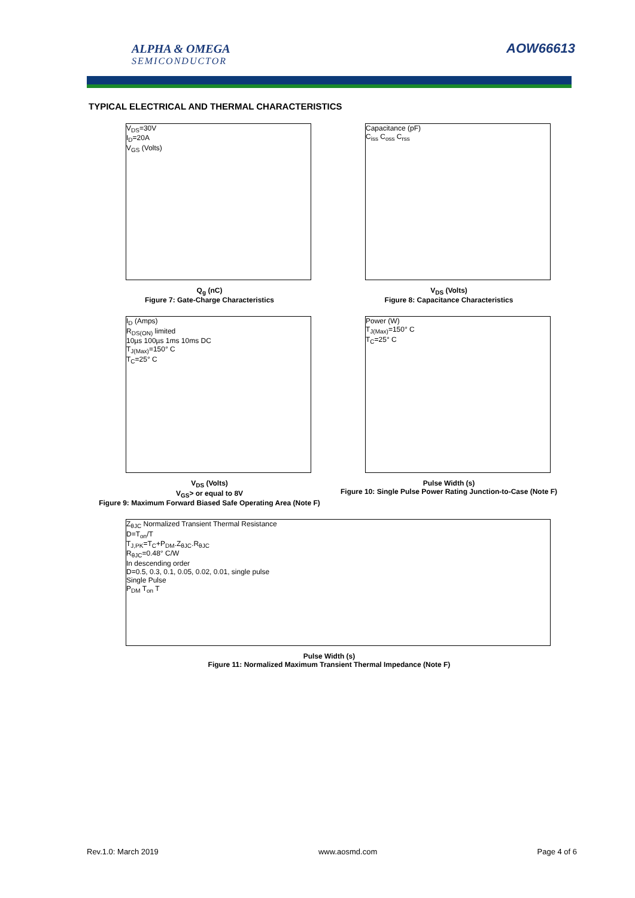ALPHA & OMEGA
SEMICONDUCTOR
AOW66613
TYPICAL ELECTRICAL AND THERMAL CHARACTERISTICS
V<sub>DS</sub>=30V
I<sub>D</sub>=20A
V<sub>GS</sub> (Volts)
Q<sub>g</sub> (nC)
Figure 7: Gate-Charge Characteristics
Capacitance (pF)
C<sub>iss</sub> C<sub>oss</sub> C<sub>rss</sub>
V<sub>DS</sub> (Volts)
Figure 8: Capacitance Characteristics
I<sub>D</sub> (Amps)
R<sub>DS(ON)</sub> limited
10µs 100µs 1ms 10ms DC
T<sub>J(Max)</sub>=150° C
T<sub>C</sub>=25° C
V<sub>DS</sub> (Volts)
V<sub>GS</sub>> or equal to 8V
Figure 9: Maximum Forward Biased Safe Operating Area (Note F)
Power (W)
T<sub>J(Max)</sub>=150° C
T<sub>C</sub>=25° C
Pulse Width (s)
Figure 10: Single Pulse Power Rating Junction-to-Case (Note F)
Z<sub>θJC</sub> Normalized Transient Thermal Resistance
D=T<sub>on</sub>/T
T<sub>J,PK</sub>=T<sub>C</sub>+P<sub>DM</sub>.Z<sub>θJC</sub>.R<sub>θJC</sub>
R<sub>θJC</sub>=0.48° C/W
In descending order
D=0.5, 0.3, 0.1, 0.05, 0.02, 0.01, single pulse
Single Pulse
P<sub>DM</sub> T<sub>on</sub> T
Pulse Width (s)
Figure 11: Normalized Maximum Transient Thermal Impedance (Note F)
Rev.1.0: March 2019 www.aosmd.com Page 4 of 6